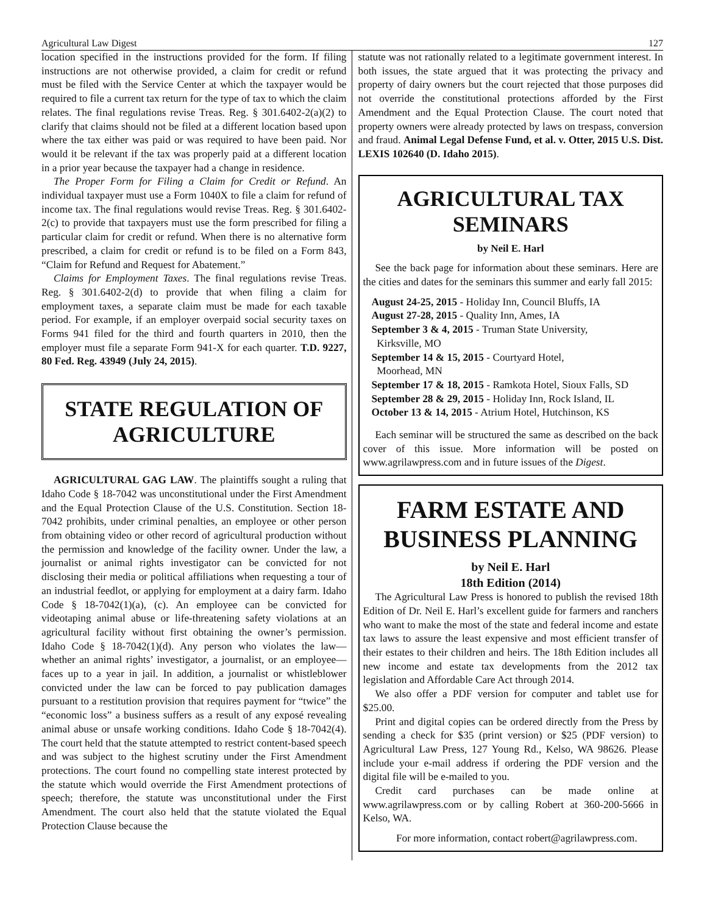Agricultural Law Digest 127
location specified in the instructions provided for the form. If filing instructions are not otherwise provided, a claim for credit or refund must be filed with the Service Center at which the taxpayer would be required to file a current tax return for the type of tax to which the claim relates. The final regulations revise Treas. Reg. § 301.6402-2(a)(2) to clarify that claims should not be filed at a different location based upon where the tax either was paid or was required to have been paid. Nor would it be relevant if the tax was properly paid at a different location in a prior year because the taxpayer had a change in residence.
The Proper Form for Filing a Claim for Credit or Refund. An individual taxpayer must use a Form 1040X to file a claim for refund of income tax. The final regulations would revise Treas. Reg. § 301.6402-2(c) to provide that taxpayers must use the form prescribed for filing a particular claim for credit or refund. When there is no alternative form prescribed, a claim for credit or refund is to be filed on a Form 843, “Claim for Refund and Request for Abatement.”
Claims for Employment Taxes. The final regulations revise Treas. Reg. § 301.6402-2(d) to provide that when filing a claim for employment taxes, a separate claim must be made for each taxable period. For example, if an employer overpaid social security taxes on Forms 941 filed for the third and fourth quarters in 2010, then the employer must file a separate Form 941-X for each quarter. T.D. 9227, 80 Fed. Reg. 43949 (July 24, 2015).
STATE REGULATION OF AGRICULTURE
AGRICULTURAL GAG LAW. The plaintiffs sought a ruling that Idaho Code § 18-7042 was unconstitutional under the First Amendment and the Equal Protection Clause of the U.S. Constitution. Section 18-7042 prohibits, under criminal penalties, an employee or other person from obtaining video or other record of agricultural production without the permission and knowledge of the facility owner. Under the law, a journalist or animal rights investigator can be convicted for not disclosing their media or political affiliations when requesting a tour of an industrial feedlot, or applying for employment at a dairy farm. Idaho Code § 18-7042(1)(a), (c). An employee can be convicted for videotaping animal abuse or life-threatening safety violations at an agricultural facility without first obtaining the owner’s permission. Idaho Code § 18-7042(1)(d). Any person who violates the law—whether an animal rights’ investigator, a journalist, or an employee—faces up to a year in jail. In addition, a journalist or whistleblower convicted under the law can be forced to pay publication damages pursuant to a restitution provision that requires payment for “twice” the “economic loss” a business suffers as a result of any exposé revealing animal abuse or unsafe working conditions. Idaho Code § 18-7042(4). The court held that the statute attempted to restrict content-based speech and was subject to the highest scrutiny under the First Amendment protections. The court found no compelling state interest protected by the statute which would override the First Amendment protections of speech; therefore, the statute was unconstitutional under the First Amendment. The court also held that the statute violated the Equal Protection Clause because the
statute was not rationally related to a legitimate government interest. In both issues, the state argued that it was protecting the privacy and property of dairy owners but the court rejected that those purposes did not override the constitutional protections afforded by the First Amendment and the Equal Protection Clause. The court noted that property owners were already protected by laws on trespass, conversion and fraud. Animal Legal Defense Fund, et al. v. Otter, 2015 U.S. Dist. LEXIS 102640 (D. Idaho 2015).
AGRICULTURAL TAX SEMINARS
by Neil E. Harl
See the back page for information about these seminars. Here are the cities and dates for the seminars this summer and early fall 2015:
August 24-25, 2015 - Holiday Inn, Council Bluffs, IA
August 27-28, 2015 - Quality Inn, Ames, IA
September 3 & 4, 2015 - Truman State University,
Kirksville, MO
September 14 & 15, 2015 - Courtyard Hotel,
Moorhead, MN
September 17 & 18, 2015 - Ramkota Hotel, Sioux Falls, SD
September 28 & 29, 2015 - Holiday Inn, Rock Island, IL
October 13 & 14, 2015 - Atrium Hotel, Hutchinson, KS
Each seminar will be structured the same as described on the back cover of this issue. More information will be posted on www.agrilawpress.com and in future issues of the Digest.
FARM ESTATE AND BUSINESS PLANNING
by Neil E. Harl
18th Edition (2014)
The Agricultural Law Press is honored to publish the revised 18th Edition of Dr. Neil E. Harl’s excellent guide for farmers and ranchers who want to make the most of the state and federal income and estate tax laws to assure the least expensive and most efficient transfer of their estates to their children and heirs. The 18th Edition includes all new income and estate tax developments from the 2012 tax legislation and Affordable Care Act through 2014.
We also offer a PDF version for computer and tablet use for $25.00.
Print and digital copies can be ordered directly from the Press by sending a check for $35 (print version) or $25 (PDF version) to Agricultural Law Press, 127 Young Rd., Kelso, WA 98626. Please include your e-mail address if ordering the PDF version and the digital file will be e-mailed to you.
Credit card purchases can be made online at www.agrilawpress.com or by calling Robert at 360-200-5666 in Kelso, WA.
For more information, contact robert@agrilawpress.com.